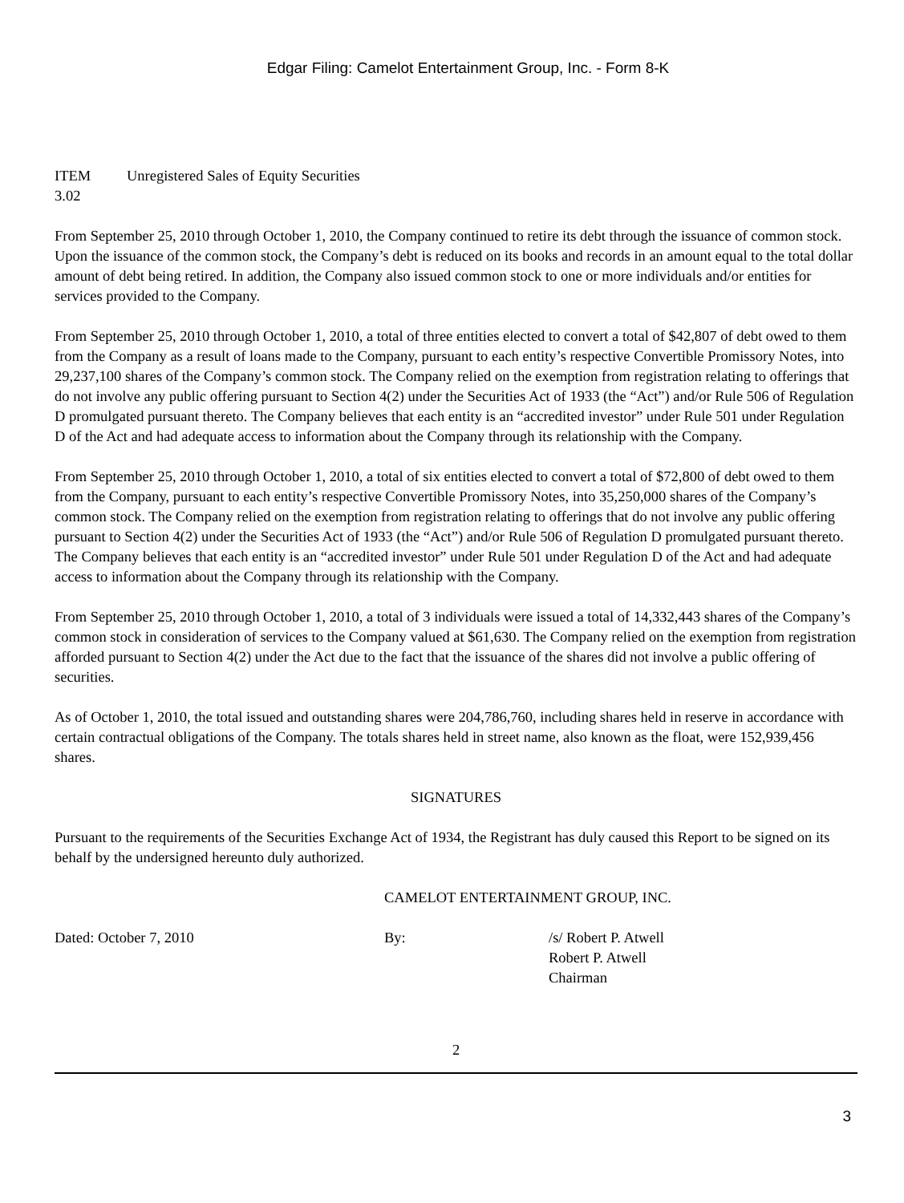Edgar Filing: Camelot Entertainment Group, Inc. - Form 8-K
ITEM
3.02
Unregistered Sales of Equity Securities
From September 25, 2010 through October 1, 2010, the Company continued to retire its debt through the issuance of common stock. Upon the issuance of the common stock, the Company’s debt is reduced on its books and records in an amount equal to the total dollar amount of debt being retired. In addition, the Company also issued common stock to one or more individuals and/or entities for services provided to the Company.
From September 25, 2010 through October 1, 2010, a total of three entities elected to convert a total of $42,807 of debt owed to them from the Company as a result of loans made to the Company, pursuant to each entity’s respective Convertible Promissory Notes, into 29,237,100 shares of the Company’s common stock. The Company relied on the exemption from registration relating to offerings that do not involve any public offering pursuant to Section 4(2) under the Securities Act of 1933 (the “Act”) and/or Rule 506 of Regulation D promulgated pursuant thereto. The Company believes that each entity is an “accredited investor” under Rule 501 under Regulation D of the Act and had adequate access to information about the Company through its relationship with the Company.
From September 25, 2010 through October 1, 2010, a total of six entities elected to convert a total of $72,800 of debt owed to them from the Company, pursuant to each entity’s respective Convertible Promissory Notes, into 35,250,000 shares of the Company’s common stock. The Company relied on the exemption from registration relating to offerings that do not involve any public offering pursuant to Section 4(2) under the Securities Act of 1933 (the “Act”) and/or Rule 506 of Regulation D promulgated pursuant thereto. The Company believes that each entity is an “accredited investor” under Rule 501 under Regulation D of the Act and had adequate access to information about the Company through its relationship with the Company.
From September 25, 2010 through October 1, 2010, a total of 3 individuals were issued a total of 14,332,443 shares of the Company’s common stock in consideration of services to the Company valued at $61,630. The Company relied on the exemption from registration afforded pursuant to Section 4(2) under the Act due to the fact that the issuance of the shares did not involve a public offering of securities.
As of October 1, 2010, the total issued and outstanding shares were 204,786,760, including shares held in reserve in accordance with certain contractual obligations of the Company. The totals shares held in street name, also known as the float, were 152,939,456 shares.
SIGNATURES
Pursuant to the requirements of the Securities Exchange Act of 1934, the Registrant has duly caused this Report to be signed on its behalf by the undersigned hereunto duly authorized.
CAMELOT ENTERTAINMENT GROUP, INC.
Dated: October 7, 2010 By: /s/ Robert P. Atwell
Robert P. Atwell
Chairman
2
3